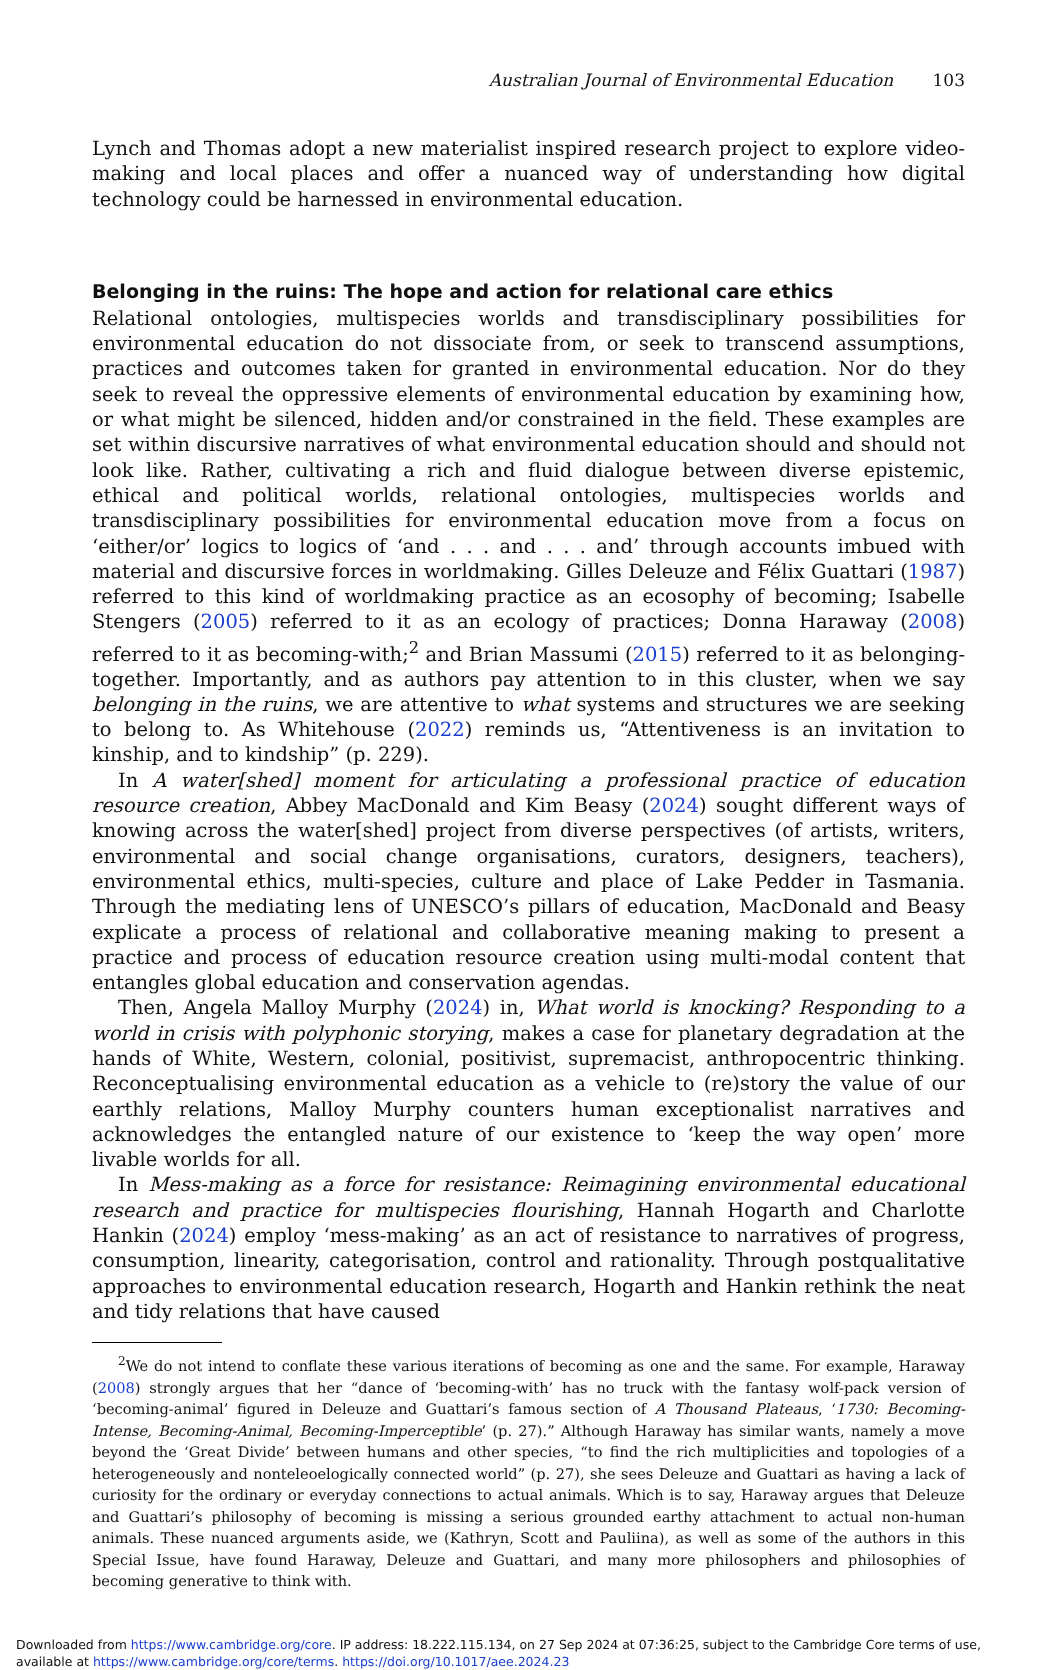Australian Journal of Environmental Education 103
Lynch and Thomas adopt a new materialist inspired research project to explore video-making and local places and offer a nuanced way of understanding how digital technology could be harnessed in environmental education.
Belonging in the ruins: The hope and action for relational care ethics
Relational ontologies, multispecies worlds and transdisciplinary possibilities for environmental education do not dissociate from, or seek to transcend assumptions, practices and outcomes taken for granted in environmental education. Nor do they seek to reveal the oppressive elements of environmental education by examining how, or what might be silenced, hidden and/or constrained in the field. These examples are set within discursive narratives of what environmental education should and should not look like. Rather, cultivating a rich and fluid dialogue between diverse epistemic, ethical and political worlds, relational ontologies, multispecies worlds and transdisciplinary possibilities for environmental education move from a focus on ‘either/or’ logics to logics of ‘and . . . and . . . and’ through accounts imbued with material and discursive forces in worldmaking. Gilles Deleuze and Félix Guattari (1987) referred to this kind of worldmaking practice as an ecosophy of becoming; Isabelle Stengers (2005) referred to it as an ecology of practices; Donna Haraway (2008) referred to it as becoming-with;<sup>2</sup> and Brian Massumi (2015) referred to it as belonging-together. Importantly, and as authors pay attention to in this cluster, when we say belonging in the ruins, we are attentive to what systems and structures we are seeking to belong to. As Whitehouse (2022) reminds us, “Attentiveness is an invitation to kinship, and to kindship” (p. 229).
In A water[shed] moment for articulating a professional practice of education resource creation, Abbey MacDonald and Kim Beasy (2024) sought different ways of knowing across the water[shed] project from diverse perspectives (of artists, writers, environmental and social change organisations, curators, designers, teachers), environmental ethics, multi-species, culture and place of Lake Pedder in Tasmania. Through the mediating lens of UNESCO’s pillars of education, MacDonald and Beasy explicate a process of relational and collaborative meaning making to present a practice and process of education resource creation using multi-modal content that entangles global education and conservation agendas.
Then, Angela Malloy Murphy (2024) in, What world is knocking? Responding to a world in crisis with polyphonic storying, makes a case for planetary degradation at the hands of White, Western, colonial, positivist, supremacist, anthropocentric thinking. Reconceptualising environmental education as a vehicle to (re)story the value of our earthly relations, Malloy Murphy counters human exceptionalist narratives and acknowledges the entangled nature of our existence to ‘keep the way open’ more livable worlds for all.
In Mess-making as a force for resistance: Reimagining environmental educational research and practice for multispecies flourishing, Hannah Hogarth and Charlotte Hankin (2024) employ ‘mess-making’ as an act of resistance to narratives of progress, consumption, linearity, categorisation, control and rationality. Through postqualitative approaches to environmental education research, Hogarth and Hankin rethink the neat and tidy relations that have caused
<sup>2</sup> We do not intend to conflate these various iterations of becoming as one and the same. For example, Haraway (2008) strongly argues that her “dance of ‘becoming-with’ has no truck with the fantasy wolf-pack version of ‘becoming-animal’ figured in Deleuze and Guattari’s famous section of A Thousand Plateaus, ‘1730: Becoming-Intense, Becoming-Animal, Becoming-Imperceptible’ (p. 27).” Although Haraway has similar wants, namely a move beyond the ‘Great Divide’ between humans and other species, “to find the rich multiplicities and topologies of a heterogeneously and nonteleoelogically connected world” (p. 27), she sees Deleuze and Guattari as having a lack of curiosity for the ordinary or everyday connections to actual animals. Which is to say, Haraway argues that Deleuze and Guattari’s philosophy of becoming is missing a serious grounded earthy attachment to actual non-human animals. These nuanced arguments aside, we (Kathryn, Scott and Pauliina), as well as some of the authors in this Special Issue, have found Haraway, Deleuze and Guattari, and many more philosophers and philosophies of becoming generative to think with.
Downloaded from https://www.cambridge.org/core. IP address: 18.222.115.134, on 27 Sep 2024 at 07:36:25, subject to the Cambridge Core terms of use, available at https://www.cambridge.org/core/terms. https://doi.org/10.1017/aee.2024.23